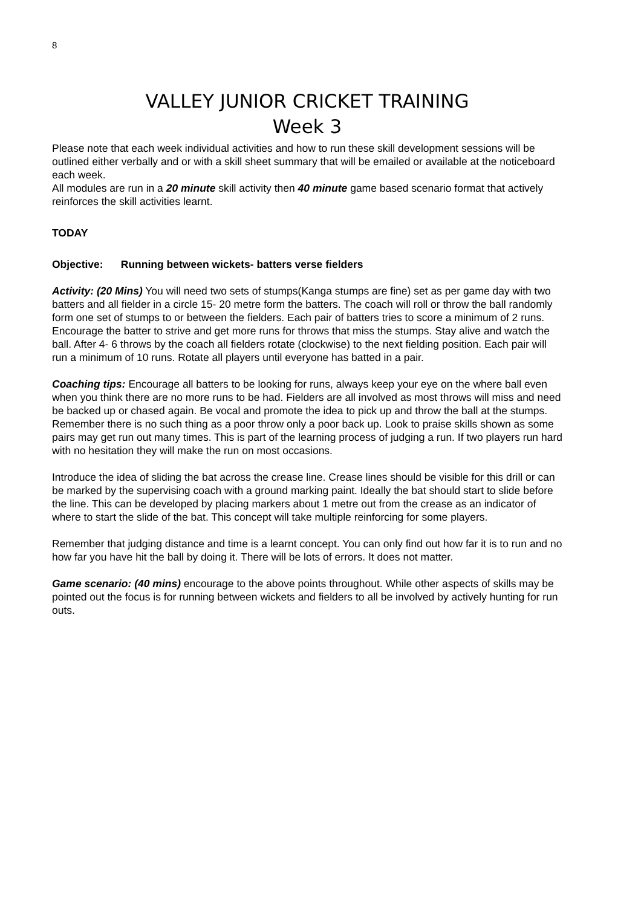8
VALLEY JUNIOR CRICKET TRAINING
Week 3
Please note that each week individual activities and how to run these skill development sessions will be outlined either verbally and or with a skill sheet summary that will be emailed or available at the noticeboard each week.
All modules are run in a 20 minute skill activity then 40 minute game based scenario format that actively reinforces the skill activities learnt.
TODAY
Objective: Running between wickets- batters verse fielders
Activity: (20 Mins) You will need two sets of stumps(Kanga stumps are fine) set as per game day with two batters and all fielder in a circle 15- 20 metre form the batters. The coach will roll or throw the ball randomly form one set of stumps to or between the fielders. Each pair of batters tries to score a minimum of 2 runs. Encourage the batter to strive and get more runs for throws that miss the stumps. Stay alive and watch the ball. After 4- 6 throws by the coach all fielders rotate (clockwise) to the next fielding position. Each pair will run a minimum of 10 runs. Rotate all players until everyone has batted in a pair.
Coaching tips: Encourage all batters to be looking for runs, always keep your eye on the where ball even when you think there are no more runs to be had. Fielders are all involved as most throws will miss and need be backed up or chased again. Be vocal and promote the idea to pick up and throw the ball at the stumps. Remember there is no such thing as a poor throw only a poor back up. Look to praise skills shown as some pairs may get run out many times. This is part of the learning process of judging a run. If two players run hard with no hesitation they will make the run on most occasions.
Introduce the idea of sliding the bat across the crease line. Crease lines should be visible for this drill or can be marked by the supervising coach with a ground marking paint. Ideally the bat should start to slide before the line. This can be developed by placing markers about 1 metre out from the crease as an indicator of where to start the slide of the bat. This concept will take multiple reinforcing for some players.
Remember that judging distance and time is a learnt concept. You can only find out how far it is to run and no how far you have hit the ball by doing it. There will be lots of errors. It does not matter.
Game scenario: (40 mins) encourage to the above points throughout. While other aspects of skills may be pointed out the focus is for running between wickets and fielders to all be involved by actively hunting for run outs.